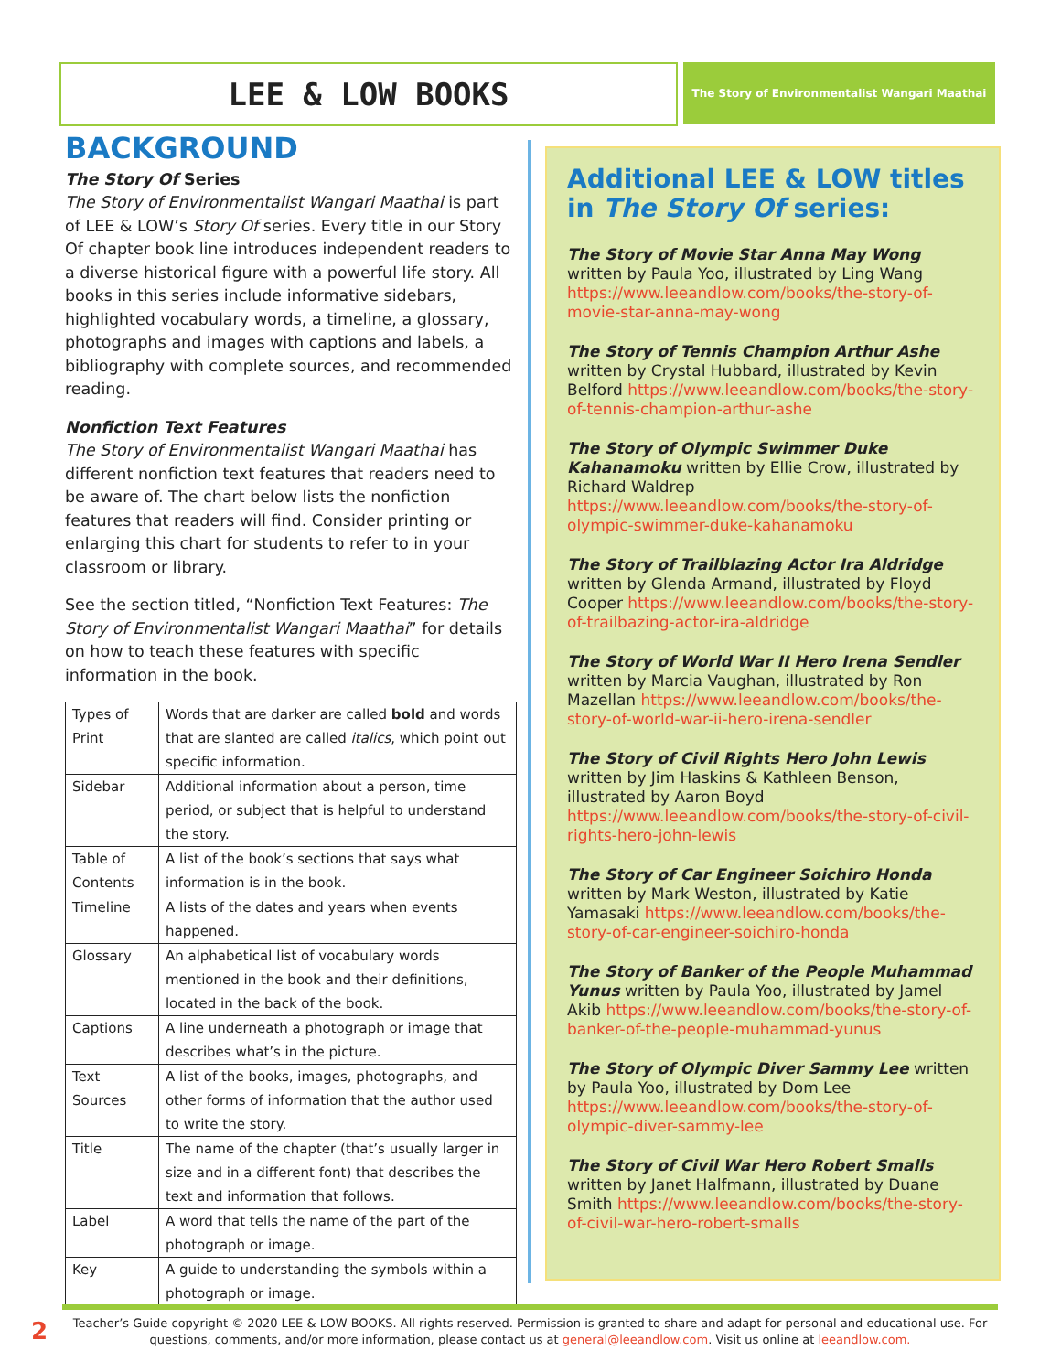LEE & LOW BOOKS The Story of Environmentalist Wangari Maathai
BACKGROUND
The Story Of Series
The Story of Environmentalist Wangari Maathai is part of LEE & LOW’s Story Of series. Every title in our Story Of chapter book line introduces independent readers to a diverse historical figure with a powerful life story. All books in this series include informative sidebars, highlighted vocabulary words, a timeline, a glossary, photographs and images with captions and labels, a bibliography with complete sources, and recommended reading.
Nonfiction Text Features
The Story of Environmentalist Wangari Maathai has different nonfiction text features that readers need to be aware of. The chart below lists the nonfiction features that readers will find. Consider printing or enlarging this chart for students to refer to in your classroom or library.
See the section titled, “Nonfiction Text Features: The Story of Environmentalist Wangari Maathai” for details on how to teach these features with specific information in the book.
| Types of Print | Words that are darker are called bold and words that are slanted are called italics , which point out specific information. |
| Sidebar | Additional information about a person, time period, or subject that is helpful to understand the story. |
| Table of Contents | A list of the book’s sections that says what information is in the book. |
| Timeline | A lists of the dates and years when events happened. |
| Glossary | An alphabetical list of vocabulary words mentioned in the book and their definitions, located in the back of the book. |
| Captions | A line underneath a photograph or image that describes what’s in the picture. |
| Text Sources | A list of the books, images, photographs, and other forms of information that the author used to write the story. |
| Title | The name of the chapter (that’s usually larger in size and in a different font) that describes the text and information that follows. |
| Label | A word that tells the name of the part of the photograph or image. |
| Key | A guide to understanding the symbols within a photograph or image. |
Additional LEE & LOW titles in The Story Of series:
The Story of Movie Star Anna May Wong written by Paula Yoo, illustrated by Ling Wang https://www.leeandlow.com/books/the-story-of-movie-star-anna-may-wong
The Story of Tennis Champion Arthur Ashe written by Crystal Hubbard, illustrated by Kevin Belford https://www.leeandlow.com/books/the-story-of-tennis-champion-arthur-ashe
The Story of Olympic Swimmer Duke Kahanamoku written by Ellie Crow, illustrated by Richard Waldrep https://www.leeandlow.com/books/the-story-of-olympic-swimmer-duke-kahanamoku
The Story of Trailblazing Actor Ira Aldridge written by Glenda Armand, illustrated by Floyd Cooper https://www.leeandlow.com/books/the-story-of-trailbazing-actor-ira-aldridge
The Story of World War II Hero Irena Sendler written by Marcia Vaughan, illustrated by Ron Mazellan https://www.leeandlow.com/books/the-story-of-world-war-ii-hero-irena-sendler
The Story of Civil Rights Hero John Lewis written by Jim Haskins & Kathleen Benson, illustrated by Aaron Boyd https://www.leeandlow.com/books/the-story-of-civil-rights-hero-john-lewis
The Story of Car Engineer Soichiro Honda written by Mark Weston, illustrated by Katie Yamasaki https://www.leeandlow.com/books/the-story-of-car-engineer-soichiro-honda
The Story of Banker of the People Muhammad Yunus written by Paula Yoo, illustrated by Jamel Akib https://www.leeandlow.com/books/the-story-of-banker-of-the-people-muhammad-yunus
The Story of Olympic Diver Sammy Lee written by Paula Yoo, illustrated by Dom Lee https://www.leeandlow.com/books/the-story-of-olympic-diver-sammy-lee
The Story of Civil War Hero Robert Smalls written by Janet Halfmann, illustrated by Duane Smith https://www.leeandlow.com/books/the-story-of-civil-war-hero-robert-smalls
2
Teacher’s Guide copyright © 2020 LEE & LOW BOOKS. All rights reserved. Permission is granted to share and adapt for personal and educational use. For questions, comments, and/or more information, please contact us at general@leeandlow.com. Visit us online at leeandlow.com.